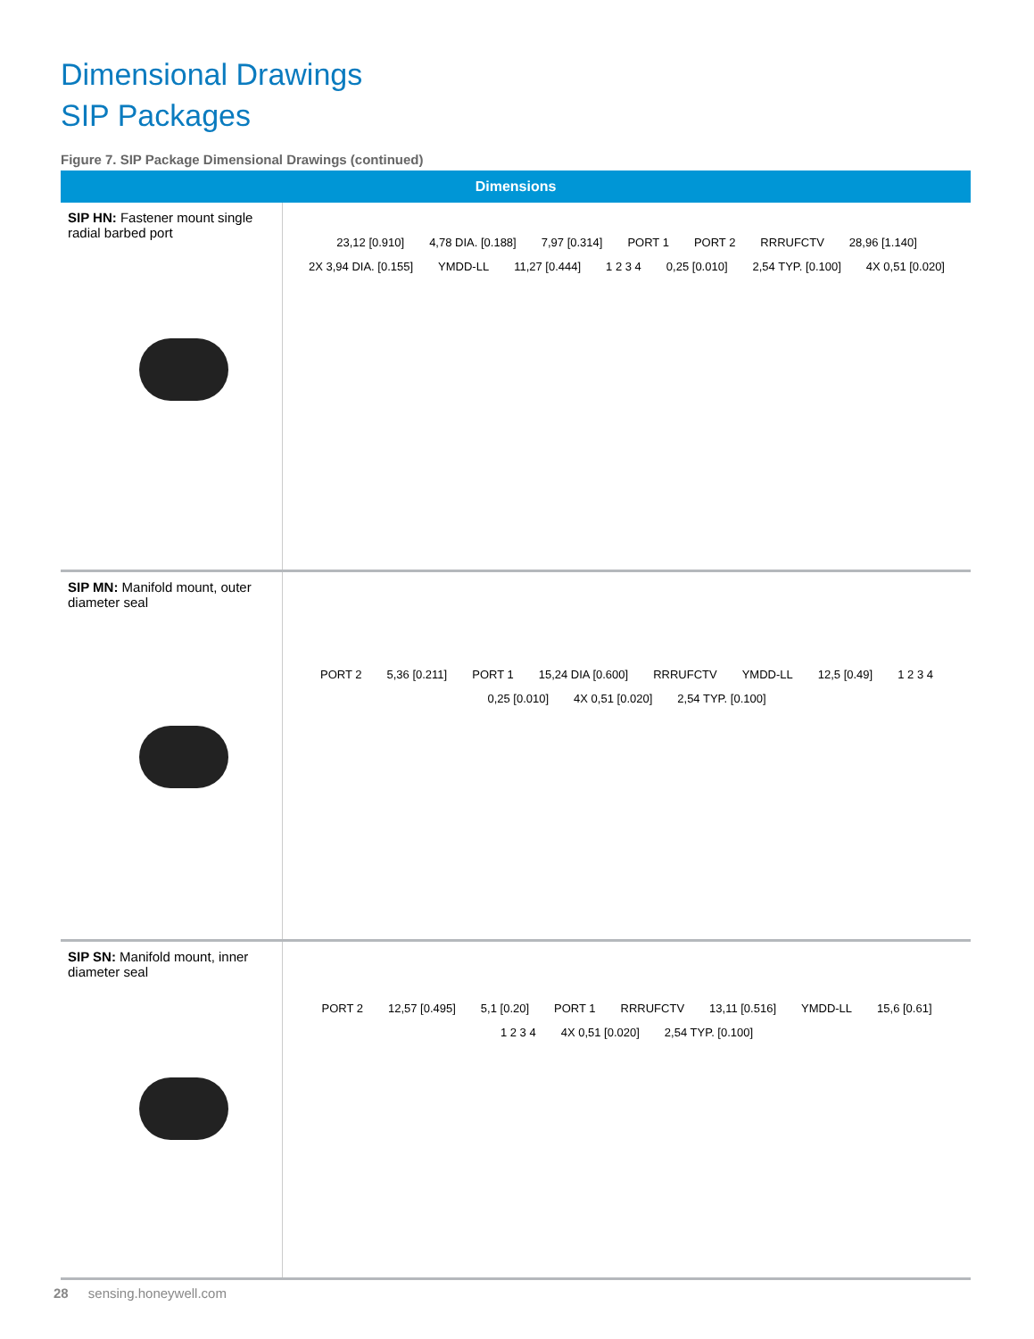Dimensional Drawings
SIP Packages
Figure 7. SIP Package Dimensional Drawings (continued)
| Dimensions | |
| --- | --- |
| SIP HN: Fastener mount single radial barbed port | 23,12 [0.910] 4,78 DIA. [0.188] 7,97 [0.314] PORT 1 PORT 2 RRRUFCTV 28,96 [1.140] 2X 3,94 DIA. [0.155] YMDD-LL 11,27 [0.444] 1 2 3 4 0,25 [0.010] 2,54 TYP. [0.100] 4X 0,51 [0.020] |
| SIP MN: Manifold mount, outer diameter seal | PORT 2 5,36 [0.211] PORT 1 15,24 DIA [0.600] RRRUFCTV YMDD-LL 12,5 [0.49] 1 2 3 4 0,25 [0.010] 4X 0,51 [0.020] 2,54 TYP. [0.100] |
| SIP SN: Manifold mount, inner diameter seal | PORT 2 12,57 [0.495] 5,1 [0.20] PORT 1 RRRUFCTV 13,11 [0.516] YMDD-LL 15,6 [0.61] 1 2 3 4 4X 0,51 [0.020] 2,54 TYP. [0.100] |
28 sensing.honeywell.com